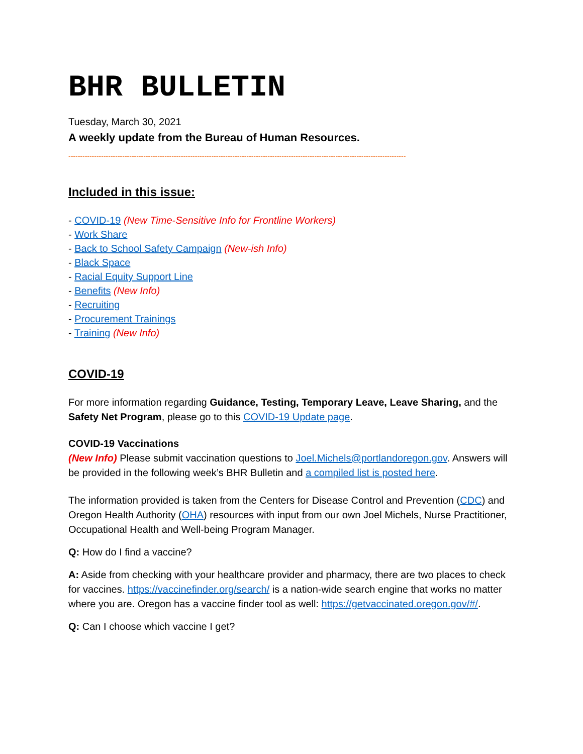BHR BULLETIN
Tuesday, March 30, 2021
A weekly update from the Bureau of Human Resources.
------------------------------------------------------------------------------------------------------------------------------------------------
Included in this issue:
- COVID-19 (New Time-Sensitive Info for Frontline Workers)
- Work Share
- Back to School Safety Campaign (New-ish Info)
- Black Space
- Racial Equity Support Line
- Benefits (New Info)
- Recruiting
- Procurement Trainings
- Training (New Info)
COVID-19
For more information regarding Guidance, Testing, Temporary Leave, Leave Sharing, and the Safety Net Program, please go to this COVID-19 Update page.
COVID-19 Vaccinations
(New Info) Please submit vaccination questions to Joel.Michels@portlandoregon.gov. Answers will be provided in the following week’s BHR Bulletin and a compiled list is posted here.
The information provided is taken from the Centers for Disease Control and Prevention (CDC) and Oregon Health Authority (OHA) resources with input from our own Joel Michels, Nurse Practitioner, Occupational Health and Well-being Program Manager.
Q: How do I find a vaccine?
A: Aside from checking with your healthcare provider and pharmacy, there are two places to check for vaccines. https://vaccinefinder.org/search/ is a nation-wide search engine that works no matter where you are. Oregon has a vaccine finder tool as well: https://getvaccinated.oregon.gov/#/.
Q: Can I choose which vaccine I get?